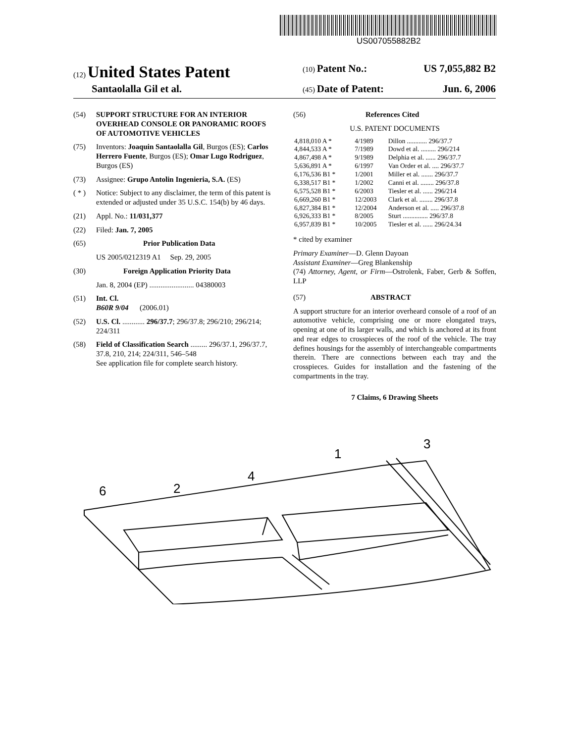US007055882B2
(12) United States Patent
(10) Patent No.: US 7,055,882 B2
Santaolalla Gil et al.
(45) Date of Patent: Jun. 6, 2006
(54) SUPPORT STRUCTURE FOR AN INTERIOR OVERHEAD CONSOLE OR PANORAMIC ROOFS OF AUTOMOTIVE VEHICLES
(75) Inventors: Joaquin Santaolalla Gil, Burgos (ES); Carlos Herrero Fuente, Burgos (ES); Omar Lugo Rodriguez, Burgos (ES)
(73) Assignee: Grupo Antolin Ingenieria, S.A. (ES)
( * ) Notice: Subject to any disclaimer, the term of this patent is extended or adjusted under 35 U.S.C. 154(b) by 46 days.
(21) Appl. No.: 11/031,377
(22) Filed: Jan. 7, 2005
(65) Prior Publication Data
US 2005/0212319 A1 Sep. 29, 2005
(30) Foreign Application Priority Data
Jan. 8, 2004 (EP) ........................ 04380003
(51) Int. Cl.
B60R 9/04 (2006.01)
(52) U.S. Cl. ............ 296/37.7; 296/37.8; 296/210; 296/214; 224/311
(58) Field of Classification Search ......... 296/37.1, 296/37.7, 37.8, 210, 214; 224/311, 546–548
See application file for complete search history.
(56) References Cited
U.S. PATENT DOCUMENTS
| 4,818,010 A * | 4/1989 | Dillon ............ 296/37.7 |
| 4,844,533 A * | 7/1989 | Dowd et al. ......... 296/214 |
| 4,867,498 A * | 9/1989 | Delphia et al. ...... 296/37.7 |
| 5,636,891 A * | 6/1997 | Van Order et al. .... 296/37.7 |
| 6,176,536 B1 * | 1/2001 | Miller et al. ....... 296/37.7 |
| 6,338,517 B1 * | 1/2002 | Canni et al. ........ 296/37.8 |
| 6,575,528 B1 * | 6/2003 | Tiesler et al. ...... 296/214 |
| 6,669,260 B1 * | 12/2003 | Clark et al. ........ 296/37.8 |
| 6,827,384 B1 * | 12/2004 | Anderson et al. ..... 296/37.8 |
| 6,926,333 B1 * | 8/2005 | Sturt ............... 296/37.8 |
| 6,957,839 B1 * | 10/2005 | Tiesler et al. ...... 296/24.34 |
* cited by examiner
Primary Examiner—D. Glenn Dayoan
Assistant Examiner—Greg Blankenship
(74) Attorney, Agent, or Firm—Ostrolenk, Faber, Gerb & Soffen, LLP
(57) ABSTRACT
A support structure for an interior overheard console of a roof of an automotive vehicle, comprising one or more elongated trays, opening at one of its larger walls, and which is anchored at its front and rear edges to crosspieces of the roof of the vehicle. The tray defines housings for the assembly of interchangeable compartments therein. There are connections between each tray and the crosspieces. Guides for installation and the fastening of the compartments in the tray.
7 Claims, 6 Drawing Sheets
6
2
4
1
3